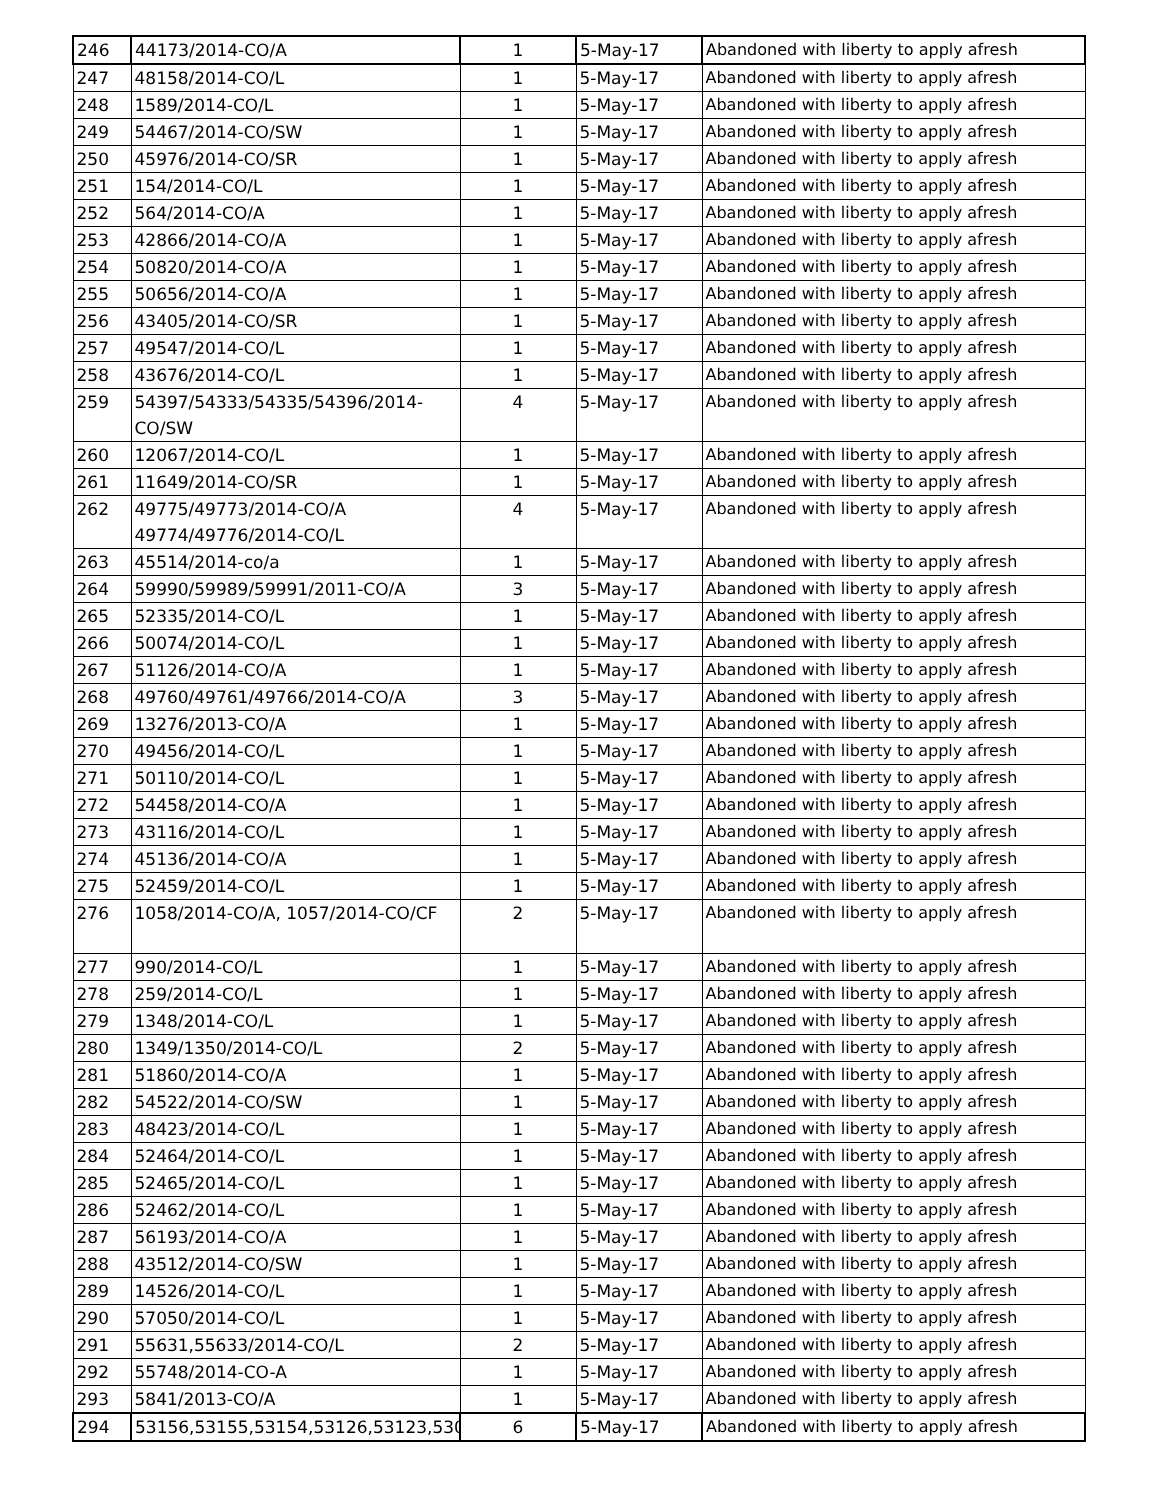| 246 | 44173/2014-CO/A | 1 | 5-May-17 | Abandoned with liberty to apply afresh |
| 247 | 48158/2014-CO/L | 1 | 5-May-17 | Abandoned with liberty to apply afresh |
| 248 | 1589/2014-CO/L | 1 | 5-May-17 | Abandoned with liberty to apply afresh |
| 249 | 54467/2014-CO/SW | 1 | 5-May-17 | Abandoned with liberty to apply afresh |
| 250 | 45976/2014-CO/SR | 1 | 5-May-17 | Abandoned with liberty to apply afresh |
| 251 | 154/2014-CO/L | 1 | 5-May-17 | Abandoned with liberty to apply afresh |
| 252 | 564/2014-CO/A | 1 | 5-May-17 | Abandoned with liberty to apply afresh |
| 253 | 42866/2014-CO/A | 1 | 5-May-17 | Abandoned with liberty to apply afresh |
| 254 | 50820/2014-CO/A | 1 | 5-May-17 | Abandoned with liberty to apply afresh |
| 255 | 50656/2014-CO/A | 1 | 5-May-17 | Abandoned with liberty to apply afresh |
| 256 | 43405/2014-CO/SR | 1 | 5-May-17 | Abandoned with liberty to apply afresh |
| 257 | 49547/2014-CO/L | 1 | 5-May-17 | Abandoned with liberty to apply afresh |
| 258 | 43676/2014-CO/L | 1 | 5-May-17 | Abandoned with liberty to apply afresh |
| 259 | 54397/54333/54335/54396/2014- CO/SW | 4 | 5-May-17 | Abandoned with liberty to apply afresh |
| 260 | 12067/2014-CO/L | 1 | 5-May-17 | Abandoned with liberty to apply afresh |
| 261 | 11649/2014-CO/SR | 1 | 5-May-17 | Abandoned with liberty to apply afresh |
| 262 | 49775/49773/2014-CO/A 49774/49776/2014-CO/L | 4 | 5-May-17 | Abandoned with liberty to apply afresh |
| 263 | 45514/2014-co/a | 1 | 5-May-17 | Abandoned with liberty to apply afresh |
| 264 | 59990/59989/59991/2011-CO/A | 3 | 5-May-17 | Abandoned with liberty to apply afresh |
| 265 | 52335/2014-CO/L | 1 | 5-May-17 | Abandoned with liberty to apply afresh |
| 266 | 50074/2014-CO/L | 1 | 5-May-17 | Abandoned with liberty to apply afresh |
| 267 | 51126/2014-CO/A | 1 | 5-May-17 | Abandoned with liberty to apply afresh |
| 268 | 49760/49761/49766/2014-CO/A | 3 | 5-May-17 | Abandoned with liberty to apply afresh |
| 269 | 13276/2013-CO/A | 1 | 5-May-17 | Abandoned with liberty to apply afresh |
| 270 | 49456/2014-CO/L | 1 | 5-May-17 | Abandoned with liberty to apply afresh |
| 271 | 50110/2014-CO/L | 1 | 5-May-17 | Abandoned with liberty to apply afresh |
| 272 | 54458/2014-CO/A | 1 | 5-May-17 | Abandoned with liberty to apply afresh |
| 273 | 43116/2014-CO/L | 1 | 5-May-17 | Abandoned with liberty to apply afresh |
| 274 | 45136/2014-CO/A | 1 | 5-May-17 | Abandoned with liberty to apply afresh |
| 275 | 52459/2014-CO/L | 1 | 5-May-17 | Abandoned with liberty to apply afresh |
| 276 | 1058/2014-CO/A, 1057/2014-CO/CF | 2 | 5-May-17 | Abandoned with liberty to apply afresh |
| 277 | 990/2014-CO/L | 1 | 5-May-17 | Abandoned with liberty to apply afresh |
| 278 | 259/2014-CO/L | 1 | 5-May-17 | Abandoned with liberty to apply afresh |
| 279 | 1348/2014-CO/L | 1 | 5-May-17 | Abandoned with liberty to apply afresh |
| 280 | 1349/1350/2014-CO/L | 2 | 5-May-17 | Abandoned with liberty to apply afresh |
| 281 | 51860/2014-CO/A | 1 | 5-May-17 | Abandoned with liberty to apply afresh |
| 282 | 54522/2014-CO/SW | 1 | 5-May-17 | Abandoned with liberty to apply afresh |
| 283 | 48423/2014-CO/L | 1 | 5-May-17 | Abandoned with liberty to apply afresh |
| 284 | 52464/2014-CO/L | 1 | 5-May-17 | Abandoned with liberty to apply afresh |
| 285 | 52465/2014-CO/L | 1 | 5-May-17 | Abandoned with liberty to apply afresh |
| 286 | 52462/2014-CO/L | 1 | 5-May-17 | Abandoned with liberty to apply afresh |
| 287 | 56193/2014-CO/A | 1 | 5-May-17 | Abandoned with liberty to apply afresh |
| 288 | 43512/2014-CO/SW | 1 | 5-May-17 | Abandoned with liberty to apply afresh |
| 289 | 14526/2014-CO/L | 1 | 5-May-17 | Abandoned with liberty to apply afresh |
| 290 | 57050/2014-CO/L | 1 | 5-May-17 | Abandoned with liberty to apply afresh |
| 291 | 55631,55633/2014-CO/L | 2 | 5-May-17 | Abandoned with liberty to apply afresh |
| 292 | 55748/2014-CO-A | 1 | 5-May-17 | Abandoned with liberty to apply afresh |
| 293 | 5841/2013-CO/A | 1 | 5-May-17 | Abandoned with liberty to apply afresh |
| 294 | 53156,53155,53154,53126,53123,530 | 6 | 5-May-17 | Abandoned with liberty to apply afresh |